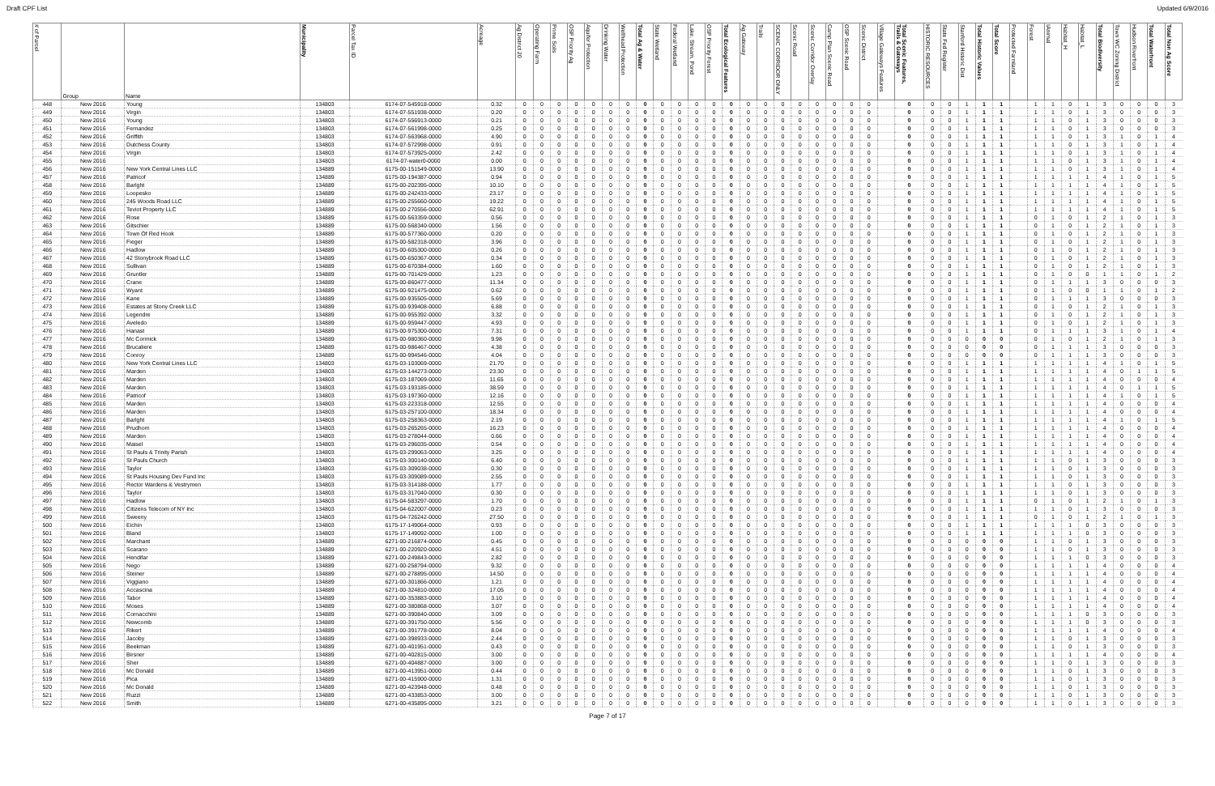Draft CPF List Updated 6/9/2016
| # of Parcel | Group | Name | Municipality | Parcel Tax ID | Acreage | Ag District 20 | Operating Farm | Prime Soils | OSP Priority Ag | Aquifer Protection | Drinking Water | Wellhead Protection | Total Ag & Water | State Wetland | Federal Wetland | Lake, Stream, Pond | OSP Priority Forest | Total Ecological Features | Ag Gateway | Trails | SCENIC CORRIDOR ONLY | Scenic Road | Scenic Corridor Overlay | Camp Plan Scenic Road | OSP Scenic Road | Scenic District | Village Gateways Features | Total Scenic Features, Trails & Gateways | HISTORIC RESOURCES | State Fed Register | Stanford Historic Dist | Total Historic Values | Total Score | Protected Farmland | Forest | IAnimal | Habitat_H | Habitat_L | Total Biodiversity | Town WC Zoning District | Hudson Riverfront | Total Waterfront | Total Non Ag Score |
| --- | --- | --- | --- | --- | --- | --- | --- | --- | --- | --- | --- | --- | --- | --- | --- | --- | --- | --- | --- | --- | --- | --- | --- | --- | --- | --- | --- | --- | --- | --- | --- | --- | --- | --- | --- | --- | --- | --- | --- | --- | --- | --- | --- |
| 448 | New 2016 | Young | 134803 | 6174-07-545918-0000 | 0.32 | 0 | 0 | 0 | 0 | 0 | 0 | 0 | 0 | 0 | 0 | 0 | 0 | 0 | 0 | 0 | 0 | 0 | 0 | 0 | 0 | 0 | | 0 | 0 | 0 | 1 | 1 | 1 | | 1 | 1 | 0 | 1 | 3 | 0 | 0 | 0 | 3 |
| 449 | New 2016 | Virgin | 134803 | 6174-07-551938-0000 | 0.20 | 0 | 0 | 0 | 0 | 0 | 0 | 0 | 0 | 0 | 0 | 0 | 0 | 0 | 0 | 0 | 0 | 0 | 0 | 0 | 0 | 0 | | 0 | 0 | 0 | 1 | 1 | 1 | | 1 | 1 | 0 | 1 | 3 | 0 | 0 | 0 | 3 |
| 450 | New 2016 | Young | 134803 | 6174-07-556913-0000 | 0.21 | 0 | 0 | 0 | 0 | 0 | 0 | 0 | 0 | 0 | 0 | 0 | 0 | 0 | 0 | 0 | 0 | 0 | 0 | 0 | 0 | 0 | | 0 | 0 | 0 | 1 | 1 | 1 | | 1 | 1 | 0 | 1 | 3 | 0 | 0 | 0 | 3 |
| 451 | New 2016 | Fernandez | 134803 | 6174-07-561998-0000 | 0.25 | 0 | 0 | 0 | 0 | 0 | 0 | 0 | 0 | 0 | 0 | 0 | 0 | 0 | 0 | 0 | 0 | 0 | 0 | 0 | 0 | 0 | | 0 | 0 | 0 | 1 | 1 | 1 | | 1 | 1 | 0 | 1 | 3 | 0 | 0 | 0 | 3 |
| 452 | New 2016 | Griffith | 134803 | 6174-07-563968-0000 | 4.90 | 0 | 0 | 0 | 0 | 0 | 0 | 0 | 0 | 0 | 0 | 0 | 0 | 0 | 0 | 0 | 0 | 0 | 0 | 0 | 0 | 0 | | 0 | 0 | 0 | 1 | 1 | 1 | | 1 | 1 | 0 | 1 | 3 | 1 | 0 | 1 | 4 |
| 453 | New 2016 | Dutchess County | 134803 | 6174-07-572998-0000 | 0.91 | 0 | 0 | 0 | 0 | 0 | 0 | 0 | 0 | 0 | 0 | 0 | 0 | 0 | 0 | 0 | 0 | 0 | 0 | 0 | 0 | 0 | | 0 | 0 | 0 | 1 | 1 | 1 | | 1 | 1 | 0 | 1 | 3 | 1 | 0 | 1 | 4 |
| 454 | New 2016 | Virgin | 134803 | 6174-07-573925-0000 | 2.42 | 0 | 0 | 0 | 0 | 0 | 0 | 0 | 0 | 0 | 0 | 0 | 0 | 0 | 0 | 0 | 0 | 0 | 0 | 0 | 0 | 0 | | 0 | 0 | 0 | 1 | 1 | 1 | | 1 | 1 | 0 | 1 | 3 | 1 | 0 | 1 | 4 |
| 455 | New 2016 | | 134803 | 6174-07-water0-0000 | 0.00 | 0 | 0 | 0 | 0 | 0 | 0 | 0 | 0 | 0 | 0 | 0 | 0 | 0 | 0 | 0 | 0 | 0 | 0 | 0 | 0 | 0 | | 0 | 0 | 0 | 1 | 1 | 1 | | 1 | 1 | 0 | 1 | 3 | 1 | 0 | 1 | 4 |
| 456 | New 2016 | New York Central Lines LLC | 134889 | 6175-00-151549-0000 | 13.90 | 0 | 0 | 0 | 0 | 0 | 0 | 0 | 0 | 0 | 0 | 0 | 0 | 0 | 0 | 0 | 0 | 0 | 0 | 0 | 0 | 0 | | 0 | 0 | 0 | 1 | 1 | 1 | | 1 | 1 | 0 | 1 | 3 | 1 | 0 | 1 | 4 |
| 457 | New 2016 | Patricof | 134889 | 6175-00-194387-0000 | 0.94 | 0 | 0 | 0 | 0 | 0 | 0 | 0 | 0 | 0 | 0 | 0 | 0 | 0 | 0 | 0 | 0 | 0 | 0 | 0 | 0 | 0 | | 0 | 0 | 0 | 1 | 1 | 1 | | 1 | 1 | 1 | 1 | 4 | 1 | 0 | 1 | 5 |
| 458 | New 2016 | Barlght | 134889 | 6175-00-202395-0000 | 10.10 | 0 | 0 | 0 | 0 | 0 | 0 | 0 | 0 | 0 | 0 | 0 | 0 | 0 | 0 | 0 | 0 | 0 | 0 | 0 | 0 | 0 | | 0 | 0 | 0 | 1 | 1 | 1 | | 1 | 1 | 1 | 1 | 4 | 1 | 0 | 1 | 5 |
| 459 | New 2016 | Loopesko | 134889 | 6175-00-242433-0000 | 23.17 | 0 | 0 | 0 | 0 | 0 | 0 | 0 | 0 | 0 | 0 | 0 | 0 | 0 | 0 | 0 | 0 | 0 | 0 | 0 | 0 | 0 | | 0 | 0 | 0 | 1 | 1 | 1 | | 1 | 1 | 1 | 1 | 4 | 1 | 0 | 1 | 5 |
| 460 | New 2016 | 245 Woods Road LLC | 134889 | 6175-00-255660-0000 | 19.22 | 0 | 0 | 0 | 0 | 0 | 0 | 0 | 0 | 0 | 0 | 0 | 0 | 0 | 0 | 0 | 0 | 0 | 0 | 0 | 0 | 0 | | 0 | 0 | 0 | 1 | 1 | 1 | | 1 | 1 | 1 | 1 | 4 | 1 | 0 | 1 | 5 |
| 461 | New 2016 | Teviot Property LLC | 134889 | 6175-00-270556-0000 | 62.91 | 0 | 0 | 0 | 0 | 0 | 0 | 0 | 0 | 0 | 0 | 0 | 0 | 0 | 0 | 0 | 0 | 0 | 0 | 0 | 0 | 0 | | 0 | 0 | 0 | 1 | 1 | 1 | | 1 | 1 | 1 | 1 | 4 | 1 | 0 | 1 | 5 |
| 462 | New 2016 | Rose | 134889 | 6175-00-563359-0000 | 0.56 | 0 | 0 | 0 | 0 | 0 | 0 | 0 | 0 | 0 | 0 | 0 | 0 | 0 | 0 | 0 | 0 | 0 | 0 | 0 | 0 | 0 | | 0 | 0 | 0 | 1 | 1 | 1 | | 0 | 1 | 0 | 1 | 2 | 1 | 0 | 1 | 3 |
| 463 | New 2016 | Gitschier | 134889 | 6175-00-568340-0000 | 1.56 | 0 | 0 | 0 | 0 | 0 | 0 | 0 | 0 | 0 | 0 | 0 | 0 | 0 | 0 | 0 | 0 | 0 | 0 | 0 | 0 | 0 | | 0 | 0 | 0 | 1 | 1 | 1 | | 0 | 1 | 0 | 1 | 2 | 1 | 0 | 1 | 3 |
| 464 | New 2016 | Town Of Red Hook | 134889 | 6175-00-577360-0000 | 0.20 | 0 | 0 | 0 | 0 | 0 | 0 | 0 | 0 | 0 | 0 | 0 | 0 | 0 | 0 | 0 | 0 | 0 | 0 | 0 | 0 | 0 | | 0 | 0 | 0 | 1 | 1 | 1 | | 0 | 1 | 0 | 1 | 2 | 1 | 0 | 1 | 3 |
| 465 | New 2016 | Fieger | 134889 | 6175-00-582318-0000 | 3.96 | 0 | 0 | 0 | 0 | 0 | 0 | 0 | 0 | 0 | 0 | 0 | 0 | 0 | 0 | 0 | 0 | 0 | 0 | 0 | 0 | 0 | | 0 | 0 | 0 | 1 | 1 | 1 | | 0 | 1 | 0 | 1 | 2 | 1 | 0 | 1 | 3 |
| 466 | New 2016 | Hadlow | 134889 | 6175-00-605300-0000 | 0.26 | 0 | 0 | 0 | 0 | 0 | 0 | 0 | 0 | 0 | 0 | 0 | 0 | 0 | 0 | 0 | 0 | 0 | 0 | 0 | 0 | 0 | | 0 | 0 | 0 | 1 | 1 | 1 | | 0 | 1 | 0 | 1 | 2 | 1 | 0 | 1 | 3 |
| 467 | New 2016 | 42 Stonybrook Road LLC | 134889 | 6175-00-650367-0000 | 0.34 | 0 | 0 | 0 | 0 | 0 | 0 | 0 | 0 | 0 | 0 | 0 | 0 | 0 | 0 | 0 | 0 | 0 | 0 | 0 | 0 | 0 | | 0 | 0 | 0 | 1 | 1 | 1 | | 0 | 1 | 0 | 1 | 2 | 1 | 0 | 1 | 3 |
| 468 | New 2016 | Sullivan | 134889 | 6175-00-670384-0000 | 1.60 | 0 | 0 | 0 | 0 | 0 | 0 | 0 | 0 | 0 | 0 | 0 | 0 | 0 | 0 | 0 | 0 | 0 | 0 | 0 | 0 | 0 | | 0 | 0 | 0 | 1 | 1 | 1 | | 0 | 1 | 0 | 1 | 2 | 1 | 0 | 1 | 3 |
| 469 | New 2016 | Gruntler | 134889 | 6175-00-701429-0000 | 1.23 | 0 | 0 | 0 | 0 | 0 | 0 | 0 | 0 | 0 | 0 | 0 | 0 | 0 | 0 | 0 | 0 | 0 | 0 | 0 | 0 | 0 | | 0 | 0 | 0 | 1 | 1 | 1 | | 0 | 1 | 0 | 0 | 1 | 1 | 0 | 1 | 2 |
| 470 | New 2016 | Crane | 134889 | 6175-00-860477-0000 | 11.34 | 0 | 0 | 0 | 0 | 0 | 0 | 0 | 0 | 0 | 0 | 0 | 0 | 0 | 0 | 0 | 0 | 0 | 0 | 0 | 0 | 0 | | 0 | 0 | 0 | 1 | 1 | 1 | | 0 | 1 | 1 | 1 | 3 | 0 | 0 | 0 | 3 |
| 471 | New 2016 | Wyant | 134889 | 6175-00-921475-0000 | 0.62 | 0 | 0 | 0 | 0 | 0 | 0 | 0 | 0 | 0 | 0 | 0 | 0 | 0 | 0 | 0 | 0 | 0 | 0 | 0 | 0 | 0 | | 0 | 0 | 0 | 1 | 1 | 1 | | 0 | 1 | 0 | 0 | 1 | 1 | 0 | 1 | 2 |
| 472 | New 2016 | Kane | 134889 | 6175-00-935505-0000 | 5.69 | 0 | 0 | 0 | 0 | 0 | 0 | 0 | 0 | 0 | 0 | 0 | 0 | 0 | 0 | 0 | 0 | 0 | 0 | 0 | 0 | 0 | | 0 | 0 | 0 | 1 | 1 | 1 | | 0 | 1 | 1 | 1 | 3 | 0 | 0 | 0 | 3 |
| 473 | New 2016 | Estates at Stony Creek LLC | 134889 | 6175-00-939408-0000 | 6.88 | 0 | 0 | 0 | 0 | 0 | 0 | 0 | 0 | 0 | 0 | 0 | 0 | 0 | 0 | 0 | 0 | 0 | 0 | 0 | 0 | 0 | | 0 | 0 | 0 | 1 | 1 | 1 | | 0 | 1 | 0 | 1 | 2 | 1 | 0 | 1 | 3 |
| 474 | New 2016 | Legendre | 134889 | 6175-00-955392-0000 | 3.32 | 0 | 0 | 0 | 0 | 0 | 0 | 0 | 0 | 0 | 0 | 0 | 0 | 0 | 0 | 0 | 0 | 0 | 0 | 0 | 0 | 0 | | 0 | 0 | 0 | 1 | 1 | 1 | | 0 | 1 | 0 | 1 | 2 | 1 | 0 | 1 | 3 |
| 475 | New 2016 | Aveledo | 134889 | 6175-00-959447-0000 | 4.93 | 0 | 0 | 0 | 0 | 0 | 0 | 0 | 0 | 0 | 0 | 0 | 0 | 0 | 0 | 0 | 0 | 0 | 0 | 0 | 0 | 0 | | 0 | 0 | 0 | 1 | 1 | 1 | | 0 | 1 | 0 | 1 | 2 | 1 | 0 | 1 | 3 |
| 476 | New 2016 | Hanast | 134889 | 6175-00-975300-0000 | 7.31 | 0 | 0 | 0 | 0 | 0 | 0 | 0 | 0 | 0 | 0 | 0 | 0 | 0 | 0 | 0 | 0 | 0 | 0 | 0 | 0 | 0 | | 0 | 0 | 0 | 1 | 1 | 1 | | 0 | 1 | 1 | 1 | 3 | 1 | 0 | 1 | 4 |
| 477 | New 2016 | Mc Cormick | 134889 | 6175-00-980360-0000 | 9.98 | 0 | 0 | 0 | 0 | 0 | 0 | 0 | 0 | 0 | 0 | 0 | 0 | 0 | 0 | 0 | 0 | 0 | 0 | 0 | 0 | 0 | | 0 | 0 | 0 | 0 | 0 | 0 | | 0 | 1 | 0 | 1 | 2 | 1 | 0 | 1 | 3 |
| 478 | New 2016 | Brucaliere | 134889 | 6175-00-986467-0000 | 4.38 | 0 | 0 | 0 | 0 | 0 | 0 | 0 | 0 | 0 | 0 | 0 | 0 | 0 | 0 | 0 | 0 | 0 | 0 | 0 | 0 | 0 | | 0 | 0 | 0 | 0 | 0 | 0 | | 0 | 1 | 1 | 1 | 3 | 0 | 0 | 0 | 3 |
| 479 | New 2016 | Conroy | 134889 | 6175-00-994546-0000 | 4.04 | 0 | 0 | 0 | 0 | 0 | 0 | 0 | 0 | 0 | 0 | 0 | 0 | 0 | 0 | 0 | 0 | 0 | 0 | 0 | 0 | 0 | | 0 | 0 | 0 | 0 | 0 | 0 | | 0 | 1 | 1 | 1 | 3 | 0 | 0 | 0 | 3 |
| 480 | New 2016 | New York Central Lines LLC | 134803 | 6175-03-103069-0000 | 21.70 | 0 | 0 | 0 | 0 | 0 | 0 | 0 | 0 | 0 | 0 | 0 | 0 | 0 | 0 | 0 | 0 | 0 | 0 | 0 | 0 | 0 | | 0 | 0 | 0 | 1 | 1 | 1 | | 1 | 1 | 1 | 1 | 4 | 1 | 0 | 1 | 5 |
| 481 | New 2016 | Marden | 134803 | 6175-03-144273-0000 | 23.30 | 0 | 0 | 0 | 0 | 0 | 0 | 0 | 0 | 0 | 0 | 0 | 0 | 0 | 0 | 0 | 0 | 0 | 0 | 0 | 0 | 0 | | 0 | 0 | 0 | 1 | 1 | 1 | | 1 | 1 | 1 | 1 | 4 | 0 | 1 | 1 | 5 |
| 482 | New 2016 | Marden | 134803 | 6175-03-187069-0000 | 11.65 | 0 | 0 | 0 | 0 | 0 | 0 | 0 | 0 | 0 | 0 | 0 | 0 | 0 | 0 | 0 | 0 | 0 | 0 | 0 | 0 | 0 | | 0 | 0 | 0 | 1 | 1 | 1 | | 1 | 1 | 1 | 1 | 4 | 0 | 0 | 0 | 4 |
| 483 | New 2016 | Marden | 134803 | 6175-03-193185-0000 | 38.59 | 0 | 0 | 0 | 0 | 0 | 0 | 0 | 0 | 0 | 0 | 0 | 0 | 0 | 0 | 0 | 0 | 0 | 0 | 0 | 0 | 0 | | 0 | 0 | 0 | 1 | 1 | 1 | | 1 | 1 | 1 | 1 | 4 | 0 | 1 | 1 | 5 |
| 484 | New 2016 | Patricof | 134803 | 6175-03-197360-0000 | 12.16 | 0 | 0 | 0 | 0 | 0 | 0 | 0 | 0 | 0 | 0 | 0 | 0 | 0 | 0 | 0 | 0 | 0 | 0 | 0 | 0 | 0 | | 0 | 0 | 0 | 1 | 1 | 1 | | 1 | 1 | 1 | 1 | 4 | 1 | 0 | 1 | 5 |
| 485 | New 2016 | Marden | 134803 | 6175-03-223318-0000 | 12.55 | 0 | 0 | 0 | 0 | 0 | 0 | 0 | 0 | 0 | 0 | 0 | 0 | 0 | 0 | 0 | 0 | 0 | 0 | 0 | 0 | 0 | | 0 | 0 | 0 | 1 | 1 | 1 | | 1 | 1 | 1 | 1 | 4 | 0 | 0 | 0 | 4 |
| 486 | New 2016 | Marden | 134803 | 6175-03-257100-0000 | 18.34 | 0 | 0 | 0 | 0 | 0 | 0 | 0 | 0 | 0 | 0 | 0 | 0 | 0 | 0 | 0 | 0 | 0 | 0 | 0 | 0 | 0 | | 0 | 0 | 0 | 1 | 1 | 1 | | 1 | 1 | 1 | 1 | 4 | 0 | 0 | 0 | 4 |
| 487 | New 2016 | Barlght | 134803 | 6175-03-258363-0000 | 2.19 | 0 | 0 | 0 | 0 | 0 | 0 | 0 | 0 | 0 | 0 | 0 | 0 | 0 | 0 | 0 | 0 | 0 | 0 | 0 | 0 | 0 | | 0 | 0 | 0 | 1 | 1 | 1 | | 1 | 1 | 1 | 1 | 4 | 1 | 0 | 1 | 5 |
| 488 | New 2016 | Prudhom | 134803 | 6175-03-265265-0000 | 16.23 | 0 | 0 | 0 | 0 | 0 | 0 | 0 | 0 | 0 | 0 | 0 | 0 | 0 | 0 | 0 | 0 | 0 | 0 | 0 | 0 | 0 | | 0 | 0 | 0 | 1 | 1 | 1 | | 1 | 1 | 1 | 1 | 4 | 0 | 0 | 0 | 4 |
| 489 | New 2016 | Marden | 134803 | 6175-03-278044-0000 | 0.66 | 0 | 0 | 0 | 0 | 0 | 0 | 0 | 0 | 0 | 0 | 0 | 0 | 0 | 0 | 0 | 0 | 0 | 0 | 0 | 0 | 0 | | 0 | 0 | 0 | 1 | 1 | 1 | | 1 | 1 | 1 | 1 | 4 | 0 | 0 | 0 | 4 |
| 490 | New 2016 | Maisel | 134803 | 6175-03-296035-0000 | 0.54 | 0 | 0 | 0 | 0 | 0 | 0 | 0 | 0 | 0 | 0 | 0 | 0 | 0 | 0 | 0 | 0 | 0 | 0 | 0 | 0 | 0 | | 0 | 0 | 0 | 1 | 1 | 1 | | 1 | 1 | 1 | 1 | 4 | 0 | 0 | 0 | 4 |
| 491 | New 2016 | St Pauls & Trinity Parish | 134803 | 6175-03-299063-0000 | 3.25 | 0 | 0 | 0 | 0 | 0 | 0 | 0 | 0 | 0 | 0 | 0 | 0 | 0 | 0 | 0 | 0 | 0 | 0 | 0 | 0 | 0 | | 0 | 0 | 0 | 1 | 1 | 1 | | 1 | 1 | 1 | 1 | 4 | 0 | 0 | 0 | 4 |
| 492 | New 2016 | St Pauls Church | 134803 | 6175-03-300140-0000 | 6.40 | 0 | 0 | 0 | 0 | 0 | 0 | 0 | 0 | 0 | 0 | 0 | 0 | 0 | 0 | 0 | 0 | 0 | 0 | 0 | 0 | 0 | | 0 | 0 | 0 | 1 | 1 | 1 | | 1 | 1 | 0 | 1 | 3 | 0 | 0 | 0 | 3 |
| 493 | New 2016 | Taylor | 134803 | 6175-03-309038-0000 | 0.30 | 0 | 0 | 0 | 0 | 0 | 0 | 0 | 0 | 0 | 0 | 0 | 0 | 0 | 0 | 0 | 0 | 0 | 0 | 0 | 0 | 0 | | 0 | 0 | 0 | 1 | 1 | 1 | | 1 | 1 | 0 | 1 | 3 | 0 | 0 | 0 | 3 |
| 494 | New 2016 | St Pauls Housing Dev Fund Inc | 134803 | 6175-03-309089-0000 | 2.55 | 0 | 0 | 0 | 0 | 0 | 0 | 0 | 0 | 0 | 0 | 0 | 0 | 0 | 0 | 0 | 0 | 0 | 0 | 0 | 0 | 0 | | 0 | 0 | 0 | 1 | 1 | 1 | | 1 | 1 | 0 | 1 | 3 | 0 | 0 | 0 | 3 |
| 495 | New 2016 | Rector Wardens & Vestrymen | 134803 | 6175-03-314188-0000 | 1.77 | 0 | 0 | 0 | 0 | 0 | 0 | 0 | 0 | 0 | 0 | 0 | 0 | 0 | 0 | 0 | 0 | 0 | 0 | 0 | 0 | 0 | | 0 | 0 | 0 | 1 | 1 | 1 | | 1 | 1 | 0 | 1 | 3 | 0 | 0 | 0 | 3 |
| 496 | New 2016 | Taylor | 134803 | 6175-03-317040-0000 | 0.30 | 0 | 0 | 0 | 0 | 0 | 0 | 0 | 0 | 0 | 0 | 0 | 0 | 0 | 0 | 0 | 0 | 0 | 0 | 0 | 0 | 0 | | 0 | 0 | 0 | 1 | 1 | 1 | | 1 | 1 | 0 | 1 | 3 | 0 | 0 | 0 | 3 |
| 497 | New 2016 | Hadlow | 134803 | 6175-04-583297-0000 | 1.70 | 0 | 0 | 0 | 0 | 0 | 0 | 0 | 0 | 0 | 0 | 0 | 0 | 0 | 0 | 0 | 0 | 0 | 0 | 0 | 0 | 0 | | 0 | 0 | 0 | 1 | 1 | 1 | | 0 | 1 | 0 | 1 | 2 | 1 | 0 | 1 | 3 |
| 498 | New 2016 | Citizens Telecom of NY Inc | 134803 | 6175-04-622007-0000 | 0.23 | 0 | 0 | 0 | 0 | 0 | 0 | 0 | 0 | 0 | 0 | 0 | 0 | 0 | 0 | 0 | 0 | 0 | 0 | 0 | 0 | 0 | | 0 | 0 | 0 | 1 | 1 | 1 | | 1 | 1 | 0 | 1 | 3 | 0 | 0 | 0 | 3 |
| 499 | New 2016 | Sweeny | 134803 | 6175-04-726242-0000 | 27.50 | 0 | 0 | 0 | 0 | 0 | 0 | 0 | 0 | 0 | 0 | 0 | 0 | 0 | 0 | 0 | 0 | 0 | 0 | 0 | 0 | 0 | | 0 | 0 | 0 | 1 | 1 | 1 | | 0 | 1 | 0 | 1 | 2 | 1 | 0 | 1 | 3 |
| 500 | New 2016 | Eichin | 134803 | 6175-17-149064-0000 | 0.93 | 0 | 0 | 0 | 0 | 0 | 0 | 0 | 0 | 0 | 0 | 0 | 0 | 0 | 0 | 0 | 0 | 0 | 0 | 0 | 0 | 0 | | 0 | 0 | 0 | 1 | 1 | 1 | | 1 | 1 | 1 | 0 | 3 | 0 | 0 | 0 | 3 |
| 501 | New 2016 | Bland | 134803 | 6175-17-149092-0000 | 1.00 | 0 | 0 | 0 | 0 | 0 | 0 | 0 | 0 | 0 | 0 | 0 | 0 | 0 | 0 | 0 | 0 | 0 | 0 | 0 | 0 | 0 | | 0 | 0 | 0 | 1 | 1 | 1 | | 1 | 1 | 1 | 0 | 3 | 0 | 0 | 0 | 3 |
| 502 | New 2016 | Marchant | 134889 | 6271-00-216874-0000 | 0.45 | 0 | 0 | 0 | 0 | 0 | 0 | 0 | 0 | 0 | 0 | 0 | 0 | 0 | 0 | 0 | 0 | 0 | 0 | 0 | 0 | 0 | | 0 | 0 | 0 | 0 | 0 | 0 | | 1 | 1 | 0 | 1 | 3 | 0 | 0 | 0 | 3 |
| 503 | New 2016 | Scarano | 134889 | 6271-00-220920-0000 | 4.51 | 0 | 0 | 0 | 0 | 0 | 0 | 0 | 0 | 0 | 0 | 0 | 0 | 0 | 0 | 0 | 0 | 0 | 0 | 0 | 0 | 0 | | 0 | 0 | 0 | 0 | 0 | 0 | | 1 | 1 | 0 | 1 | 3 | 0 | 0 | 0 | 3 |
| 504 | New 2016 | Hendifar | 134889 | 6271-00-249843-0000 | 2.82 | 0 | 0 | 0 | 0 | 0 | 0 | 0 | 0 | 0 | 0 | 0 | 0 | 0 | 0 | 0 | 0 | 0 | 0 | 0 | 0 | 0 | | 0 | 0 | 0 | 0 | 0 | 0 | | 1 | 1 | 1 | 0 | 3 | 0 | 0 | 0 | 3 |
| 505 | New 2016 | Nego | 134889 | 6271-00-258794-0000 | 9.32 | 0 | 0 | 0 | 0 | 0 | 0 | 0 | 0 | 0 | 0 | 0 | 0 | 0 | 0 | 0 | 0 | 0 | 0 | 0 | 0 | 0 | | 0 | 0 | 0 | 0 | 0 | 0 | | 1 | 1 | 1 | 1 | 4 | 0 | 0 | 0 | 4 |
| 506 | New 2016 | Steiner | 134889 | 6271-00-278895-0000 | 14.50 | 0 | 0 | 0 | 0 | 0 | 0 | 0 | 0 | 0 | 0 | 0 | 0 | 0 | 0 | 0 | 0 | 0 | 0 | 0 | 0 | 0 | | 0 | 0 | 0 | 0 | 0 | 0 | | 1 | 1 | 1 | 1 | 4 | 0 | 0 | 0 | 4 |
| 507 | New 2016 | Viggiano | 134889 | 6271-00-301866-0000 | 1.21 | 0 | 0 | 0 | 0 | 0 | 0 | 0 | 0 | 0 | 0 | 0 | 0 | 0 | 0 | 0 | 0 | 0 | 0 | 0 | 0 | 0 | | 0 | 0 | 0 | 0 | 0 | 0 | | 1 | 1 | 1 | 1 | 4 | 0 | 0 | 0 | 4 |
| 508 | New 2016 | Accascina | 134889 | 6271-00-324810-0000 | 17.05 | 0 | 0 | 0 | 0 | 0 | 0 | 0 | 0 | 0 | 0 | 0 | 0 | 0 | 0 | 0 | 0 | 0 | 0 | 0 | 0 | 0 | | 0 | 0 | 0 | 0 | 0 | 0 | | 1 | 1 | 1 | 1 | 4 | 0 | 0 | 0 | 4 |
| 509 | New 2016 | Tabor | 134889 | 6271-00-353883-0000 | 3.10 | 0 | 0 | 0 | 0 | 0 | 0 | 0 | 0 | 0 | 0 | 0 | 0 | 0 | 0 | 0 | 0 | 0 | 0 | 0 | 0 | 0 | | 0 | 0 | 0 | 0 | 0 | 0 | | 1 | 1 | 1 | 1 | 4 | 0 | 0 | 0 | 4 |
| 510 | New 2016 | Moses | 134889 | 6271-00-380868-0000 | 3.07 | 0 | 0 | 0 | 0 | 0 | 0 | 0 | 0 | 0 | 0 | 0 | 0 | 0 | 0 | 0 | 0 | 0 | 0 | 0 | 0 | 0 | | 0 | 0 | 0 | 0 | 0 | 0 | | 1 | 1 | 1 | 1 | 4 | 0 | 0 | 0 | 4 |
| 511 | New 2016 | Cornacchini | 134889 | 6271-00-390840-0000 | 3.09 | 0 | 0 | 0 | 0 | 0 | 0 | 0 | 0 | 0 | 0 | 0 | 0 | 0 | 0 | 0 | 0 | 0 | 0 | 0 | 0 | 0 | | 0 | 0 | 0 | 0 | 0 | 0 | | 1 | 1 | 1 | 0 | 3 | 0 | 0 | 0 | 3 |
| 512 | New 2016 | Newcomb | 134889 | 6271-00-391750-0000 | 5.56 | 0 | 0 | 0 | 0 | 0 | 0 | 0 | 0 | 0 | 0 | 0 | 0 | 0 | 0 | 0 | 0 | 0 | 0 | 0 | 0 | 0 | | 0 | 0 | 0 | 0 | 0 | 0 | | 1 | 1 | 1 | 0 | 3 | 0 | 0 | 0 | 3 |
| 513 | New 2016 | Rikert | 134889 | 6271-00-391778-0000 | 8.04 | 0 | 0 | 0 | 0 | 0 | 0 | 0 | 0 | 0 | 0 | 0 | 0 | 0 | 0 | 0 | 0 | 0 | 0 | 0 | 0 | 0 | | 0 | 0 | 0 | 0 | 0 | 0 | | 1 | 1 | 1 | 1 | 4 | 0 | 0 | 0 | 4 |
| 514 | New 2016 | Jacoby | 134889 | 6271-00-398933-0000 | 2.44 | 0 | 0 | 0 | 0 | 0 | 0 | 0 | 0 | 0 | 0 | 0 | 0 | 0 | 0 | 0 | 0 | 0 | 0 | 0 | 0 | 0 | | 0 | 0 | 0 | 0 | 0 | 0 | | 1 | 1 | 0 | 1 | 3 | 0 | 0 | 0 | 3 |
| 515 | New 2016 | Beekman | 134889 | 6271-00-401951-0000 | 0.43 | 0 | 0 | 0 | 0 | 0 | 0 | 0 | 0 | 0 | 0 | 0 | 0 | 0 | 0 | 0 | 0 | 0 | 0 | 0 | 0 | 0 | | 0 | 0 | 0 | 0 | 0 | 0 | | 1 | 1 | 0 | 1 | 3 | 0 | 0 | 0 | 3 |
| 516 | New 2016 | Birsner | 134889 | 6271-00-402815-0000 | 3.00 | 0 | 0 | 0 | 0 | 0 | 0 | 0 | 0 | 0 | 0 | 0 | 0 | 0 | 0 | 0 | 0 | 0 | 0 | 0 | 0 | 0 | | 0 | 0 | 0 | 0 | 0 | 0 | | 1 | 1 | 1 | 1 | 4 | 0 | 0 | 0 | 4 |
| 517 | New 2016 | Sher | 134889 | 6271-00-404887-0000 | 3.00 | 0 | 0 | 0 | 0 | 0 | 0 | 0 | 0 | 0 | 0 | 0 | 0 | 0 | 0 | 0 | 0 | 0 | 0 | 0 | 0 | 0 | | 0 | 0 | 0 | 0 | 0 | 0 | | 1 | 1 | 0 | 1 | 3 | 0 | 0 | 0 | 3 |
| 518 | New 2016 | Mc Donald | 134889 | 6271-00-413951-0000 | 0.44 | 0 | 0 | 0 | 0 | 0 | 0 | 0 | 0 | 0 | 0 | 0 | 0 | 0 | 0 | 0 | 0 | 0 | 0 | 0 | 0 | 0 | | 0 | 0 | 0 | 0 | 0 | 0 | | 1 | 1 | 0 | 1 | 3 | 0 | 0 | 0 | 3 |
| 519 | New 2016 | Pica | 134889 | 6271-00-415900-0000 | 1.31 | 0 | 0 | 0 | 0 | 0 | 0 | 0 | 0 | 0 | 0 | 0 | 0 | 0 | 0 | 0 | 0 | 0 | 0 | 0 | 0 | 0 | | 0 | 0 | 0 | 0 | 0 | 0 | | 1 | 1 | 0 | 1 | 3 | 0 | 0 | 0 | 3 |
| 520 | New 2016 | Mc Donald | 134889 | 6271-00-423948-0000 | 0.48 | 0 | 0 | 0 | 0 | 0 | 0 | 0 | 0 | 0 | 0 | 0 | 0 | 0 | 0 | 0 | 0 | 0 | 0 | 0 | 0 | 0 | | 0 | 0 | 0 | 0 | 0 | 0 | | 1 | 1 | 0 | 1 | 3 | 0 | 0 | 0 | 3 |
| 521 | New 2016 | Ruzzi | 134889 | 6271-00-433853-0000 | 3.00 | 0 | 0 | 0 | 0 | 0 | 0 | 0 | 0 | 0 | 0 | 0 | 0 | 0 | 0 | 0 | 0 | 0 | 0 | 0 | 0 | 0 | | 0 | 0 | 0 | 0 | 0 | 0 | | 1 | 1 | 0 | 1 | 3 | 0 | 0 | 0 | 3 |
| 522 | New 2016 | Smith | 134889 | 6271-00-435895-0000 | 3.21 | 0 | 0 | 0 | 0 | 0 | 0 | 0 | 0 | 0 | 0 | 0 | 0 | 0 | 0 | 0 | 0 | 0 | 0 | 0 | 0 | 0 | | 0 | 0 | 0 | 0 | 0 | 0 | | 1 | 1 | 0 | 1 | 3 | 0 | 0 | 0 | 3 |
Page 7 of 17